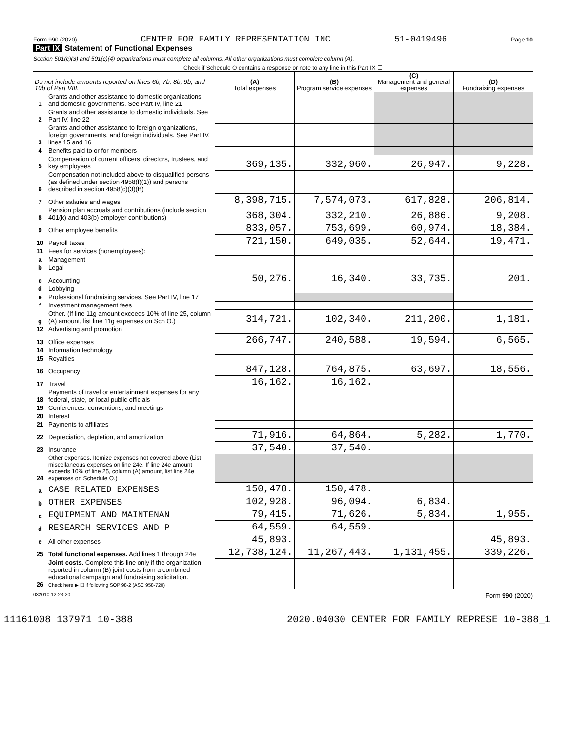Form 990 (2020) CENTER FOR FAMILY REPRESENTATION INC 51-0419496 Page 10
Part IX Statement of Functional Expenses
Section 501(c)(3) and 501(c)(4) organizations must complete all columns. All other organizations must complete column (A).
Check if Schedule O contains a response or note to any line in this Part IX ☐
| Do not include amounts reported on lines 6b, 7b, 8b, 9b, and 10b of Part VIII. | | (A) Total expenses | (B) Program service expenses | (C) Management and general expenses | (D) Fundraising expenses |
| --- | --- | --- | --- | --- | --- |
| 1 | Grants and other assistance to domestic organizations and domestic governments. See Part IV, line 21 | | | | |
| 2 | Grants and other assistance to domestic individuals. See Part IV, line 22 | | | | |
| 3 | Grants and other assistance to foreign organizations, foreign governments, and foreign individuals. See Part IV, lines 15 and 16 | | | | |
| 4 | Benefits paid to or for members | | | | |
| 5 | Compensation of current officers, directors, trustees, and key employees | 369,135. | 332,960. | 26,947. | 9,228. |
| 6 | Compensation not included above to disqualified persons (as defined under section 4958(f)(1)) and persons described in section 4958(c)(3)(B) | | | | |
| 7 | Other salaries and wages | 8,398,715. | 7,574,073. | 617,828. | 206,814. |
| 8 | Pension plan accruals and contributions (include section 401(k) and 403(b) employer contributions) | 368,304. | 332,210. | 26,886. | 9,208. |
| 9 | Other employee benefits | 833,057. | 753,699. | 60,974. | 18,384. |
| 10 | Payroll taxes | 721,150. | 649,035. | 52,644. | 19,471. |
| 11 | Fees for services (nonemployees): | | | | |
| a | Management | | | | |
| b | Legal | | | | |
| c | Accounting | 50,276. | 16,340. | 33,735. | 201. |
| d | Lobbying | | | | |
| e | Professional fundraising services. See Part IV, line 17 | | | | |
| f | Investment management fees | | | | |
| g | Other. (If line 11g amount exceeds 10% of line 25, column (A) amount, list line 11g expenses on Sch O.) | 314,721. | 102,340. | 211,200. | 1,181. |
| 12 | Advertising and promotion | | | | |
| 13 | Office expenses | 266,747. | 240,588. | 19,594. | 6,565. |
| 14 | Information technology | | | | |
| 15 | Royalties | | | | |
| 16 | Occupancy | 847,128. | 764,875. | 63,697. | 18,556. |
| 17 | Travel | 16,162. | 16,162. | | |
| 18 | Payments of travel or entertainment expenses for any federal, state, or local public officials | | | | |
| 19 | Conferences, conventions, and meetings | | | | |
| 20 | Interest | | | | |
| 21 | Payments to affiliates | | | | |
| 22 | Depreciation, depletion, and amortization | 71,916. | 64,864. | 5,282. | 1,770. |
| 23 | Insurance | 37,540. | 37,540. | | |
| 24 | Other expenses. Itemize expenses not covered above (List miscellaneous expenses on line 24e. If line 24e amount exceeds 10% of line 25, column (A) amount, list line 24e expenses on Schedule O.) | | | | |
| a | CASE RELATED EXPENSES | 150,478. | 150,478. | | |
| b | OTHER EXPENSES | 102,928. | 96,094. | 6,834. | |
| c | EQUIPMENT AND MAINTENAN | 79,415. | 71,626. | 5,834. | 1,955. |
| d | RESEARCH SERVICES AND P | 64,559. | 64,559. | | |
| e | All other expenses | 45,893. | | | 45,893. |
| 25 | Total functional expenses. Add lines 1 through 24e | 12,738,124. | 11,267,443. | 1,131,455. | 339,226. |
| 26 | Joint costs. Complete this line only if the organization reported in column (B) joint costs from a combined educational campaign and fundraising solicitation. Check here ▶ ☐ if following SOP 98-2 (ASC 958-720) | | | | |
032010 12-23-20 Form 990 (2020)
11161008 137971 10-388 2020.04030 CENTER FOR FAMILY REPRESE 10-388_1